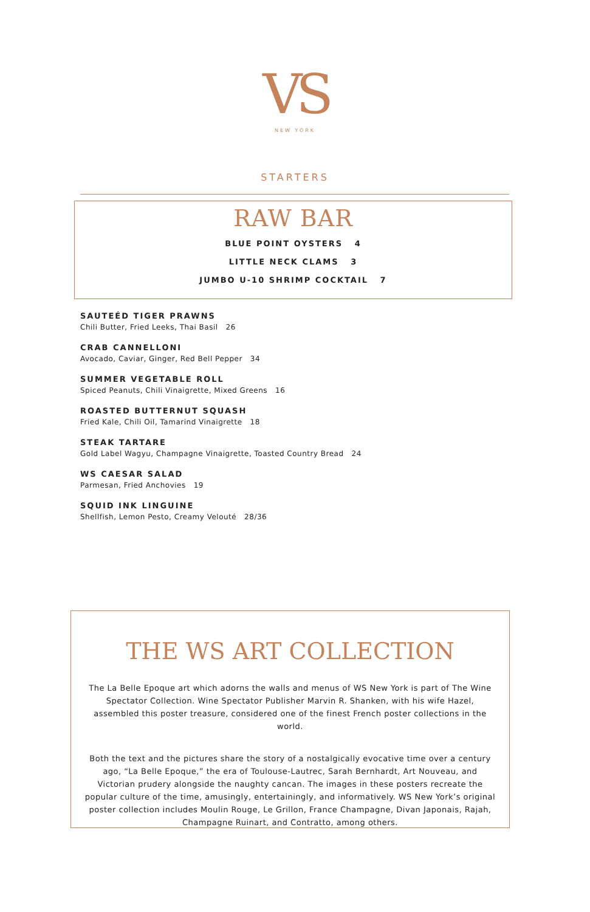VS
NEW YORK
STARTERS
RAW BAR
BLUE POINT OYSTERS 4
LITTLE NECK CLAMS 3
JUMBO U-10 SHRIMP COCKTAIL 7
SAUTEÉD TIGER PRAWNS
Chili Butter, Fried Leeks, Thai Basil 26
CRAB CANNELLONI
Avocado, Caviar, Ginger, Red Bell Pepper 34
SUMMER VEGETABLE ROLL
Spiced Peanuts, Chili Vinaigrette, Mixed Greens 16
ROASTED BUTTERNUT SQUASH
Fried Kale, Chili Oil, Tamarind Vinaigrette 18
STEAK TARTARE
Gold Label Wagyu, Champagne Vinaigrette, Toasted Country Bread 24
WS CAESAR SALAD
Parmesan, Fried Anchovies 19
SQUID INK LINGUINE
Shellfish, Lemon Pesto, Creamy Velouté 28/36
THE WS ART COLLECTION
The La Belle Epoque art which adorns the walls and menus of WS New York is part of The Wine Spectator Collection. Wine Spectator Publisher Marvin R. Shanken, with his wife Hazel, assembled this poster treasure, considered one of the finest French poster collections in the world.
Both the text and the pictures share the story of a nostalgically evocative time over a century ago, “La Belle Epoque,” the era of Toulouse-Lautrec, Sarah Bernhardt, Art Nouveau, and Victorian prudery alongside the naughty cancan. The images in these posters recreate the popular culture of the time, amusingly, entertainingly, and informatively. WS New York’s original poster collection includes Moulin Rouge, Le Grillon, France Champagne, Divan Japonais, Rajah, Champagne Ruinart, and Contratto, among others.